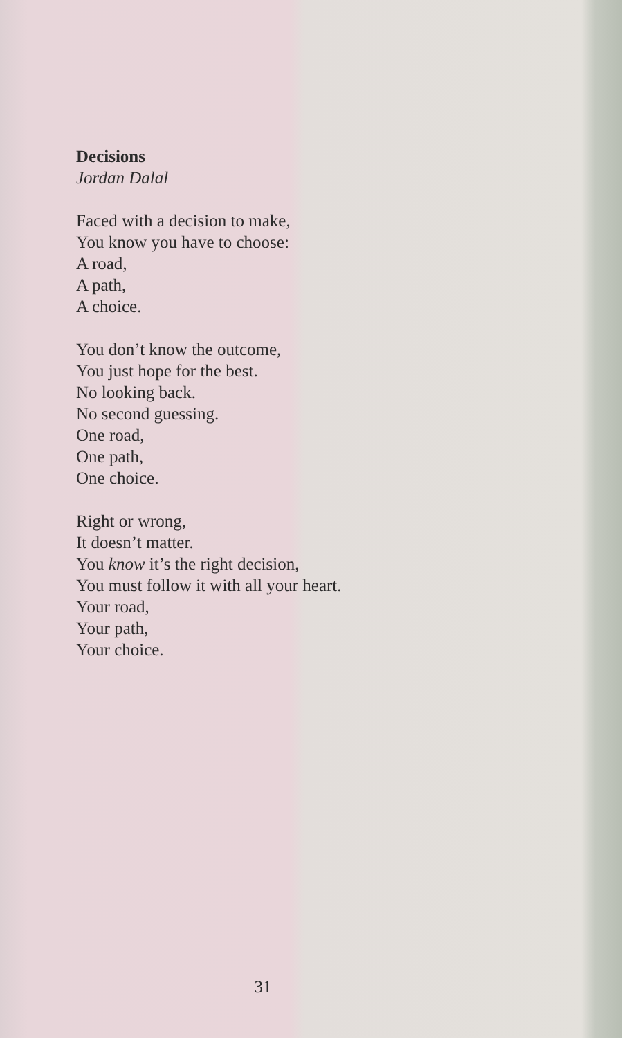Decisions
Jordan Dalal
Faced with a decision to make,
You know you have to choose:
A road,
A path,
A choice.
You don’t know the outcome,
You just hope for the best.
No looking back.
No second guessing.
One road,
One path,
One choice.
Right or wrong,
It doesn’t matter.
You know it’s the right decision,
You must follow it with all your heart.
Your road,
Your path,
Your choice.
31